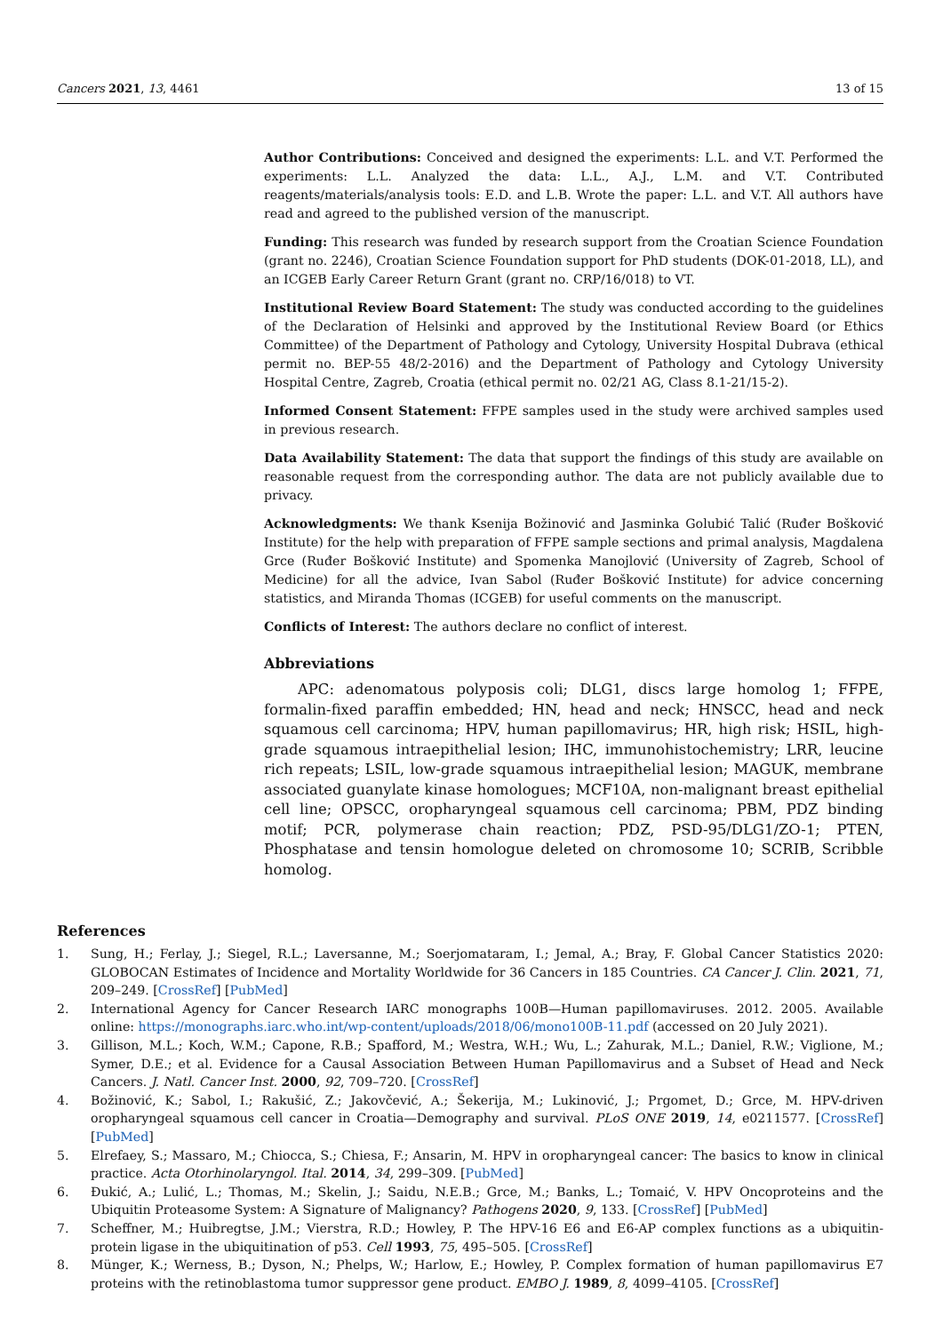Cancers 2021, 13, 4461 13 of 15
Author Contributions: Conceived and designed the experiments: L.L. and V.T. Performed the experiments: L.L. Analyzed the data: L.L., A.J., L.M. and V.T. Contributed reagents/materials/analysis tools: E.D. and L.B. Wrote the paper: L.L. and V.T. All authors have read and agreed to the published version of the manuscript.
Funding: This research was funded by research support from the Croatian Science Foundation (grant no. 2246), Croatian Science Foundation support for PhD students (DOK-01-2018, LL), and an ICGEB Early Career Return Grant (grant no. CRP/16/018) to VT.
Institutional Review Board Statement: The study was conducted according to the guidelines of the Declaration of Helsinki and approved by the Institutional Review Board (or Ethics Committee) of the Department of Pathology and Cytology, University Hospital Dubrava (ethical permit no. BEP-55 48/2-2016) and the Department of Pathology and Cytology University Hospital Centre, Zagreb, Croatia (ethical permit no. 02/21 AG, Class 8.1-21/15-2).
Informed Consent Statement: FFPE samples used in the study were archived samples used in previous research.
Data Availability Statement: The data that support the findings of this study are available on reasonable request from the corresponding author. The data are not publicly available due to privacy.
Acknowledgments: We thank Ksenija Božinović and Jasminka Golubić Talić (Ruđer Bošković Institute) for the help with preparation of FFPE sample sections and primal analysis, Magdalena Grce (Ruđer Bošković Institute) and Spomenka Manojlović (University of Zagreb, School of Medicine) for all the advice, Ivan Sabol (Ruđer Bošković Institute) for advice concerning statistics, and Miranda Thomas (ICGEB) for useful comments on the manuscript.
Conflicts of Interest: The authors declare no conflict of interest.
Abbreviations
APC: adenomatous polyposis coli; DLG1, discs large homolog 1; FFPE, formalin-fixed paraffin embedded; HN, head and neck; HNSCC, head and neck squamous cell carcinoma; HPV, human papillomavirus; HR, high risk; HSIL, high-grade squamous intraepithelial lesion; IHC, immunohistochemistry; LRR, leucine rich repeats; LSIL, low-grade squamous intraepithelial lesion; MAGUK, membrane associated guanylate kinase homologues; MCF10A, non-malignant breast epithelial cell line; OPSCC, oropharyngeal squamous cell carcinoma; PBM, PDZ binding motif; PCR, polymerase chain reaction; PDZ, PSD-95/DLG1/ZO-1; PTEN, Phosphatase and tensin homologue deleted on chromosome 10; SCRIB, Scribble homolog.
References
1. Sung, H.; Ferlay, J.; Siegel, R.L.; Laversanne, M.; Soerjomataram, I.; Jemal, A.; Bray, F. Global Cancer Statistics 2020: GLOBOCAN Estimates of Incidence and Mortality Worldwide for 36 Cancers in 185 Countries. CA Cancer J. Clin. 2021, 71, 209–249. [CrossRef] [PubMed]
2. International Agency for Cancer Research IARC monographs 100B—Human papillomaviruses. 2012. 2005. Available online: https://monographs.iarc.who.int/wp-content/uploads/2018/06/mono100B-11.pdf (accessed on 20 July 2021).
3. Gillison, M.L.; Koch, W.M.; Capone, R.B.; Spafford, M.; Westra, W.H.; Wu, L.; Zahurak, M.L.; Daniel, R.W.; Viglione, M.; Symer, D.E.; et al. Evidence for a Causal Association Between Human Papillomavirus and a Subset of Head and Neck Cancers. J. Natl. Cancer Inst. 2000, 92, 709–720. [CrossRef]
4. Božinović, K.; Sabol, I.; Rakušić, Z.; Jakovčević, A.; Šekerija, M.; Lukinović, J.; Prgomet, D.; Grce, M. HPV-driven oropharyngeal squamous cell cancer in Croatia—Demography and survival. PLoS ONE 2019, 14, e0211577. [CrossRef] [PubMed]
5. Elrefaey, S.; Massaro, M.; Chiocca, S.; Chiesa, F.; Ansarin, M. HPV in oropharyngeal cancer: The basics to know in clinical practice. Acta Otorhinolaryngol. Ital. 2014, 34, 299–309. [PubMed]
6. Đukić, A.; Lulić, L.; Thomas, M.; Skelin, J.; Saidu, N.E.B.; Grce, M.; Banks, L.; Tomaić, V. HPV Oncoproteins and the Ubiquitin Proteasome System: A Signature of Malignancy? Pathogens 2020, 9, 133. [CrossRef] [PubMed]
7. Scheffner, M.; Huibregtse, J.M.; Vierstra, R.D.; Howley, P. The HPV-16 E6 and E6-AP complex functions as a ubiquitin-protein ligase in the ubiquitination of p53. Cell 1993, 75, 495–505. [CrossRef]
8. Münger, K.; Werness, B.; Dyson, N.; Phelps, W.; Harlow, E.; Howley, P. Complex formation of human papillomavirus E7 proteins with the retinoblastoma tumor suppressor gene product. EMBO J. 1989, 8, 4099–4105. [CrossRef]